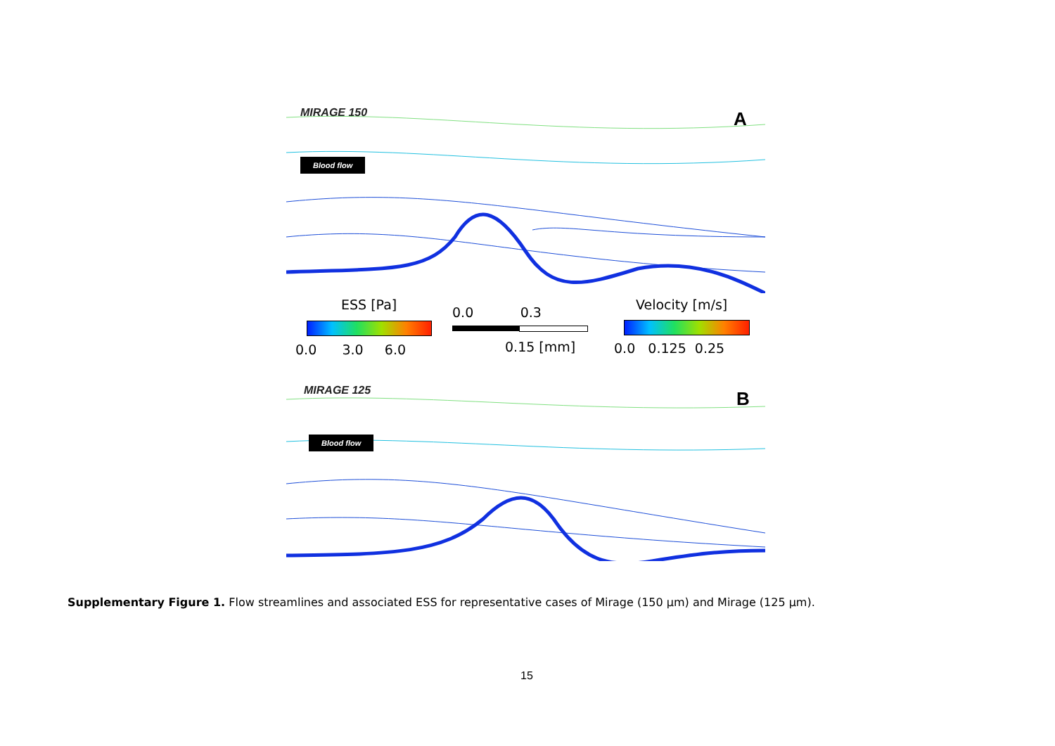MIRAGE 150 A
Blood flow
ESS [Pa]
0.0 3.0 6.0
0.0 0.3
0.15 [mm]
Velocity [m/s]
0.0 0.125 0.25
MIRAGE 125 B
Blood flow
Supplementary Figure 1. Flow streamlines and associated ESS for representative cases of Mirage (150 µm) and Mirage (125 µm).
15